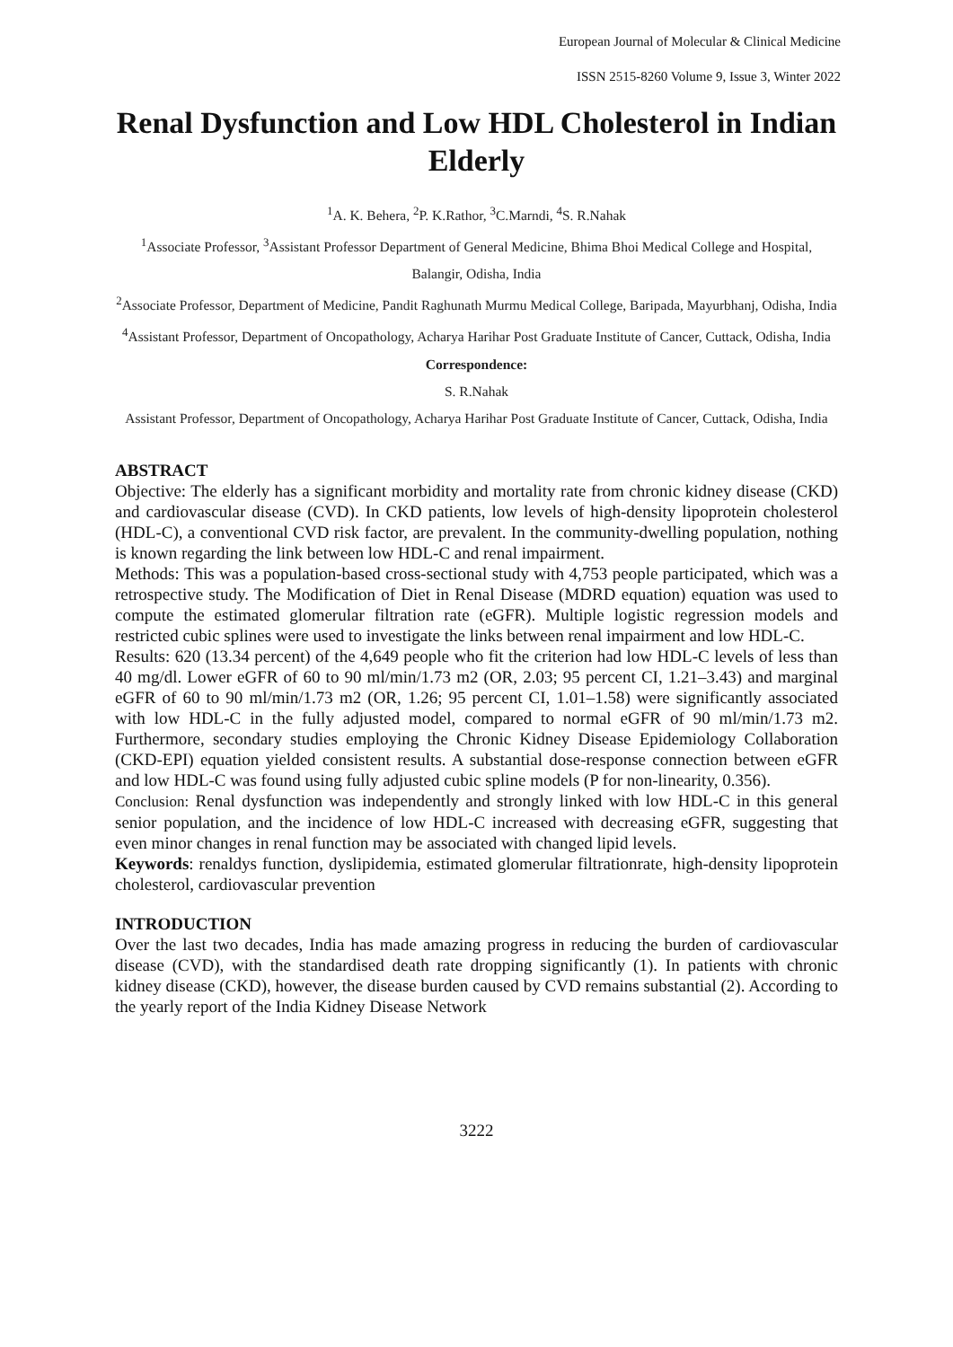European Journal of Molecular & Clinical Medicine
ISSN 2515-8260 Volume 9, Issue 3, Winter 2022
Renal Dysfunction and Low HDL Cholesterol in Indian Elderly
<sup>1</sup> A. K. Behera, <sup>2</sup>P. K.Rathor, <sup>3</sup>C.Marndi, <sup>4</sup>S. R.Nahak
<sup>1</sup> Associate Professor, <sup>3</sup>Assistant Professor Department of General Medicine, Bhima Bhoi Medical College and Hospital, Balangir, Odisha, India
<sup>2</sup> Associate Professor, Department of Medicine, Pandit Raghunath Murmu Medical College, Baripada, Mayurbhanj, Odisha, India
<sup>4</sup> Assistant Professor, Department of Oncopathology, Acharya Harihar Post Graduate Institute of Cancer, Cuttack, Odisha, India
Correspondence:
S. R.Nahak
Assistant Professor, Department of Oncopathology, Acharya Harihar Post Graduate Institute of Cancer, Cuttack, Odisha, India
ABSTRACT
Objective: The elderly has a significant morbidity and mortality rate from chronic kidney disease (CKD) and cardiovascular disease (CVD). In CKD patients, low levels of high-density lipoprotein cholesterol (HDL-C), a conventional CVD risk factor, are prevalent. In the community-dwelling population, nothing is known regarding the link between low HDL-C and renal impairment.
Methods: This was a population-based cross-sectional study with 4,753 people participated, which was a retrospective study. The Modification of Diet in Renal Disease (MDRD equation) equation was used to compute the estimated glomerular filtration rate (eGFR). Multiple logistic regression models and restricted cubic splines were used to investigate the links between renal impairment and low HDL-C.
Results: 620 (13.34 percent) of the 4,649 people who fit the criterion had low HDL-C levels of less than 40 mg/dl. Lower eGFR of 60 to 90 ml/min/1.73 m2 (OR, 2.03; 95 percent CI, 1.21–3.43) and marginal eGFR of 60 to 90 ml/min/1.73 m2 (OR, 1.26; 95 percent CI, 1.01–1.58) were significantly associated with low HDL-C in the fully adjusted model, compared to normal eGFR of 90 ml/min/1.73 m2. Furthermore, secondary studies employing the Chronic Kidney Disease Epidemiology Collaboration (CKD-EPI) equation yielded consistent results. A substantial dose-response connection between eGFR and low HDL-C was found using fully adjusted cubic spline models (P for non-linearity, 0.356).
Conclusion: Renal dysfunction was independently and strongly linked with low HDL-C in this general senior population, and the incidence of low HDL-C increased with decreasing eGFR, suggesting that even minor changes in renal function may be associated with changed lipid levels.
Keywords: renaldys function, dyslipidemia, estimated glomerular filtrationrate, high-density lipoprotein cholesterol, cardiovascular prevention
INTRODUCTION
Over the last two decades, India has made amazing progress in reducing the burden of cardiovascular disease (CVD), with the standardised death rate dropping significantly (1). In patients with chronic kidney disease (CKD), however, the disease burden caused by CVD remains substantial (2). According to the yearly report of the India Kidney Disease Network
3222